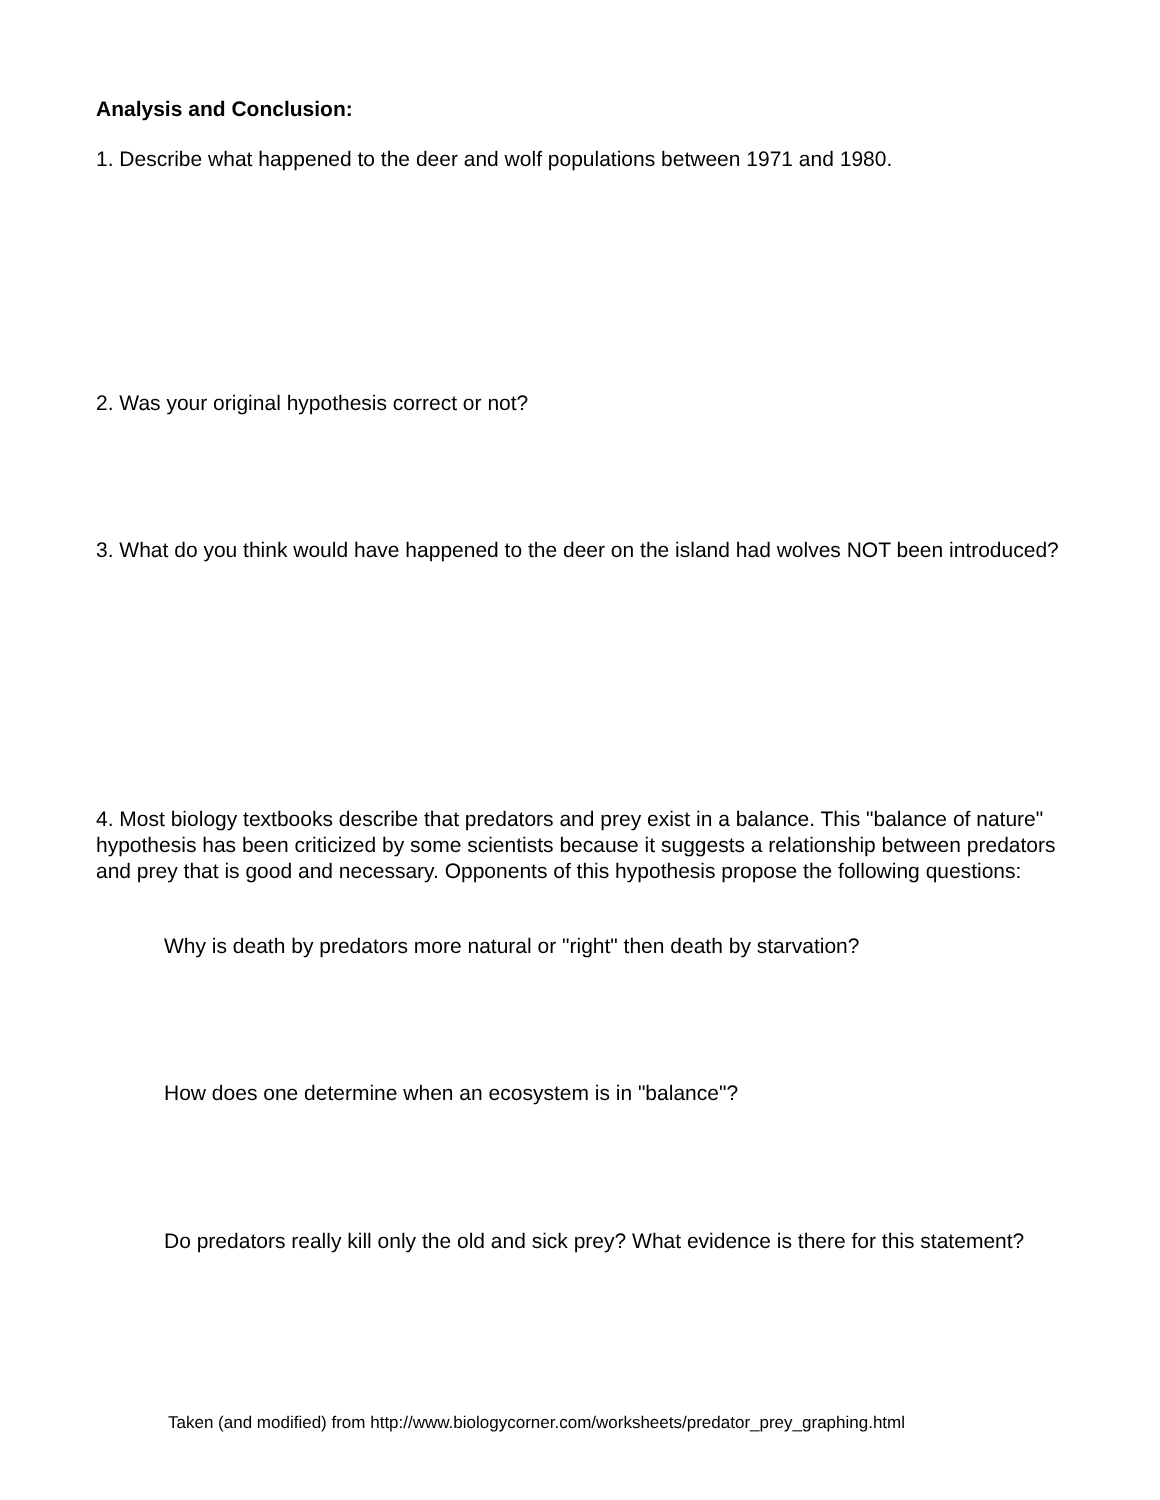Analysis and Conclusion:
1. Describe what happened to the deer and wolf populations between 1971 and 1980.
2. Was your original hypothesis correct or not?
3. What do you think would have happened to the deer on the island had wolves NOT been introduced?
4. Most biology textbooks describe that predators and prey exist in a balance. This "balance of nature" hypothesis has been criticized by some scientists because it suggests a relationship between predators and prey that is good and necessary. Opponents of this hypothesis propose the following questions:
Why is death by predators more natural or "right" then death by starvation?
How does one determine when an ecosystem is in "balance"?
Do predators really kill only the old and sick prey? What evidence is there for this statement?
Taken (and modified) from http://www.biologycorner.com/worksheets/predator_prey_graphing.html